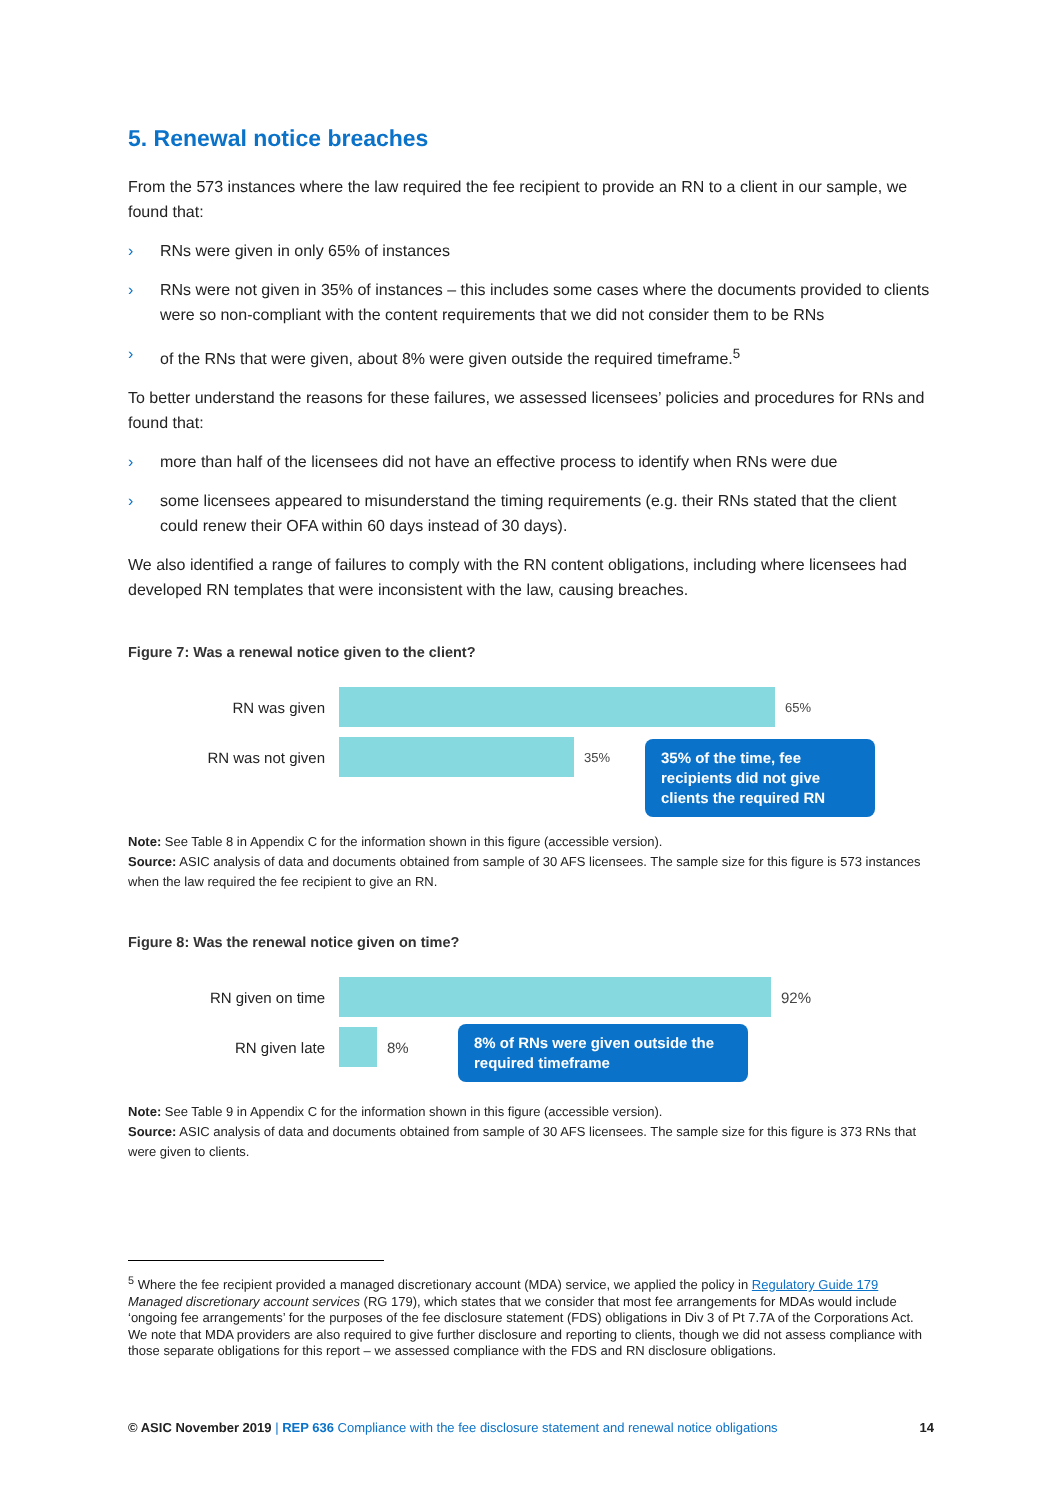5. Renewal notice breaches
From the 573 instances where the law required the fee recipient to provide an RN to a client in our sample, we found that:
› RNs were given in only 65% of instances
› RNs were not given in 35% of instances – this includes some cases where the documents provided to clients were so non-compliant with the content requirements that we did not consider them to be RNs
› of the RNs that were given, about 8% were given outside the required timeframe.<sup>5</sup>
To better understand the reasons for these failures, we assessed licensees’ policies and procedures for RNs and found that:
› more than half of the licensees did not have an effective process to identify when RNs were due
› some licensees appeared to misunderstand the timing requirements (e.g. their RNs stated that the client could renew their OFA within 60 days instead of 30 days).
We also identified a range of failures to comply with the RN content obligations, including where licensees had developed RN templates that were inconsistent with the law, causing breaches.
Figure 7: Was a renewal notice given to the client?
RN was given
65%
RN was not given
35%
35% of the time, fee recipients did not give clients the required RN
Note: See Table 8 in Appendix C for the information shown in this figure (accessible version).
Source: ASIC analysis of data and documents obtained from sample of 30 AFS licensees. The sample size for this figure is 573 instances when the law required the fee recipient to give an RN.
Figure 8: Was the renewal notice given on time?
RN given on time 92%
RN given late 8%
8% of RNs were given outside the required timeframe
Note: See Table 9 in Appendix C for the information shown in this figure (accessible version).
Source: ASIC analysis of data and documents obtained from sample of 30 AFS licensees. The sample size for this figure is 373 RNs that were given to clients.
<sup>5</sup> Where the fee recipient provided a managed discretionary account (MDA) service, we applied the policy in Regulatory Guide 179 Managed discretionary account services (RG 179), which states that we consider that most fee arrangements for MDAs would include ‘ongoing fee arrangements’ for the purposes of the fee disclosure statement (FDS) obligations in Div 3 of Pt 7.7A of the Corporations Act. We note that MDA providers are also required to give further disclosure and reporting to clients, though we did not assess compliance with those separate obligations for this report – we assessed compliance with the FDS and RN disclosure obligations.
© ASIC November 2019 | REP 636 Compliance with the fee disclosure statement and renewal notice obligations 14